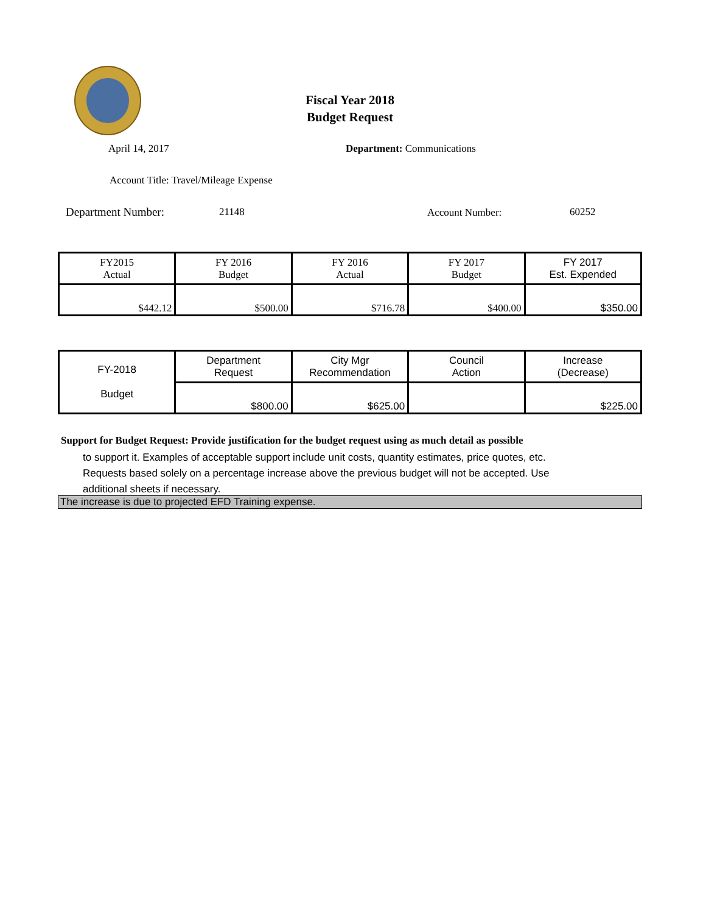Fiscal Year 2018
Budget Request
April 14, 2017 Department: Communications
Account Title: Travel/Mileage Expense
Department Number: 21148 Account Number: 60252
| FY2015 Actual | FY 2016 Budget | FY 2016 Actual | FY 2017 Budget | FY 2017 Est. Expended |
| $442.12 | $500.00 | $716.78 | $400.00 | $350.00 |
| FY-2018 Budget | Department Request | City Mgr Recommendation | Council Action | Increase (Decrease) |
| | $800.00 | $625.00 | | $225.00 |
Support for Budget Request: Provide justification for the budget request using as much detail as possible
to support it. Examples of acceptable support include unit costs, quantity estimates, price quotes, etc.
Requests based solely on a percentage increase above the previous budget will not be accepted. Use
additional sheets if necessary.
The increase is due to projected EFD Training expense.